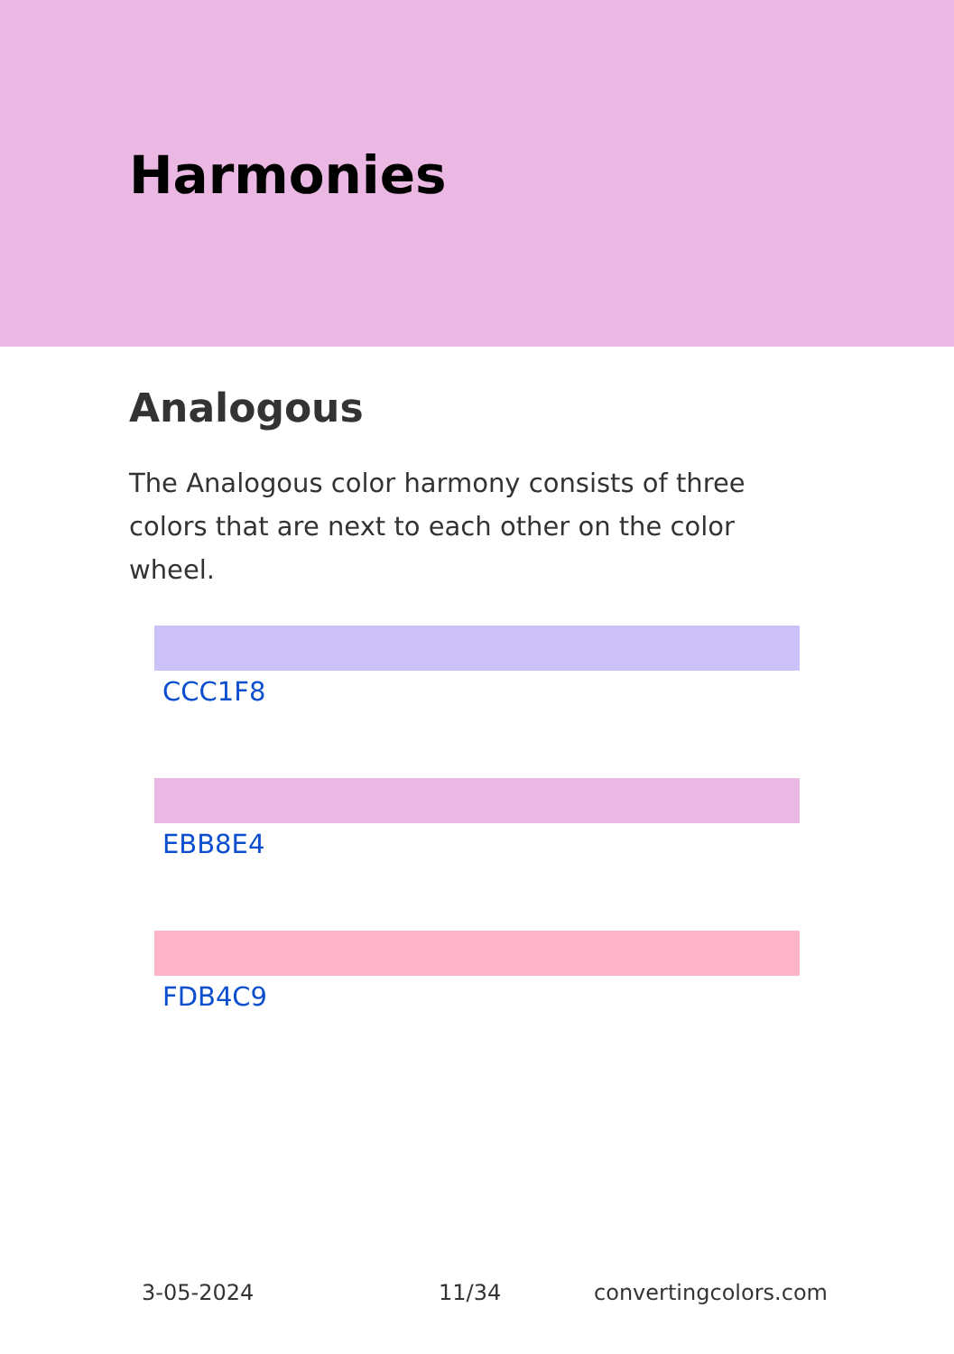Harmonies
Analogous
The Analogous color harmony consists of three colors that are next to each other on the color wheel.
CCC1F8
EBB8E4
FDB4C9
3-05-2024 11/34 convertingcolors.com